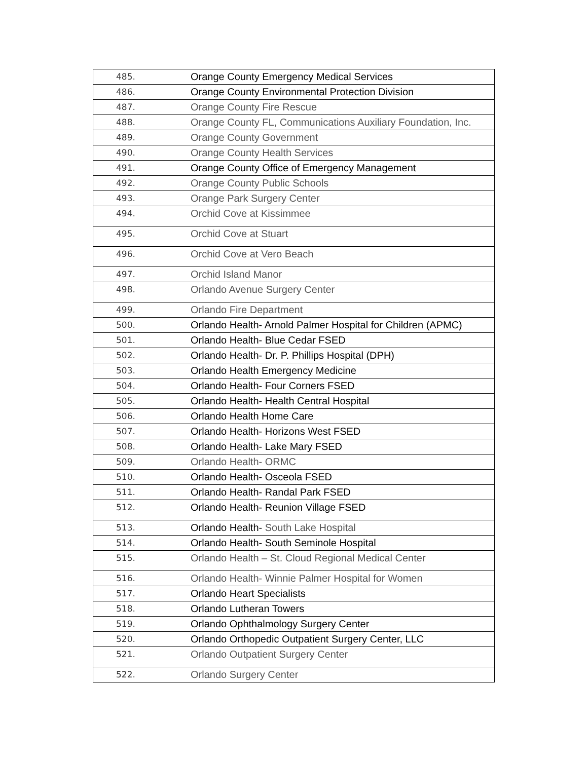| 485. | Orange County Emergency Medical Services |
| 486. | Orange County Environmental Protection Division |
| 487. | Orange County Fire Rescue |
| 488. | Orange County FL, Communications Auxiliary Foundation, Inc. |
| 489. | Orange County Government |
| 490. | Orange County Health Services |
| 491. | Orange County Office of Emergency Management |
| 492. | Orange County Public Schools |
| 493. | Orange Park Surgery Center |
| 494. | Orchid Cove at Kissimmee |
| 495. | Orchid Cove at Stuart |
| 496. | Orchid Cove at Vero Beach |
| 497. | Orchid Island Manor |
| 498. | Orlando Avenue Surgery Center |
| 499. | Orlando Fire Department |
| 500. | Orlando Health- Arnold Palmer Hospital for Children (APMC) |
| 501. | Orlando Health- Blue Cedar FSED |
| 502. | Orlando Health- Dr. P. Phillips Hospital (DPH) |
| 503. | Orlando Health Emergency Medicine |
| 504. | Orlando Health- Four Corners FSED |
| 505. | Orlando Health- Health Central Hospital |
| 506. | Orlando Health Home Care |
| 507. | Orlando Health- Horizons West FSED |
| 508. | Orlando Health- Lake Mary FSED |
| 509. | Orlando Health- ORMC |
| 510. | Orlando Health- Osceola FSED |
| 511. | Orlando Health- Randal Park FSED |
| 512. | Orlando Health- Reunion Village FSED |
| 513. | Orlando Health- South Lake Hospital |
| 514. | Orlando Health- South Seminole Hospital |
| 515. | Orlando Health – St. Cloud Regional Medical Center |
| 516. | Orlando Health- Winnie Palmer Hospital for Women |
| 517. | Orlando Heart Specialists |
| 518. | Orlando Lutheran Towers |
| 519. | Orlando Ophthalmology Surgery Center |
| 520. | Orlando Orthopedic Outpatient Surgery Center, LLC |
| 521. | Orlando Outpatient Surgery Center |
| 522. | Orlando Surgery Center |